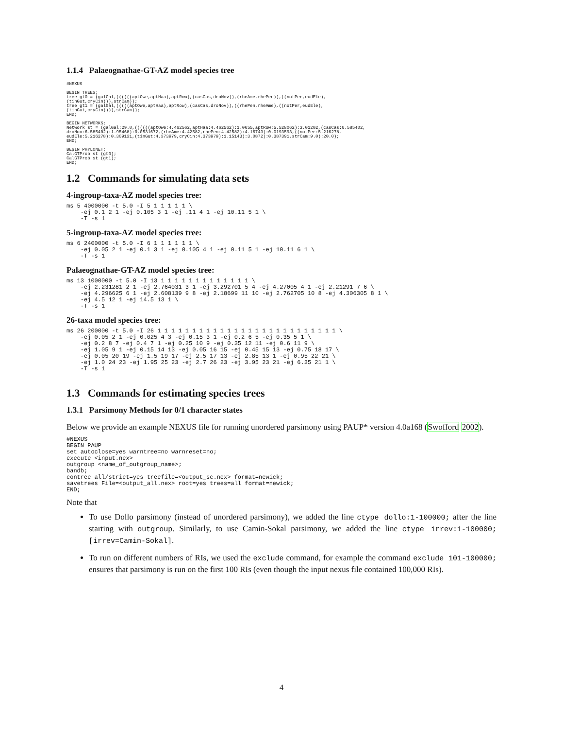1.1.4 Palaeognathae-GT-AZ model species tree
#NEXUS

BEGIN TREES;
tree gt0 = (galGal,((((((aptOwe,aptHaa),aptRow),(casCas,droNov)),(rheAme,rhePen)),((notPer,eudEle),
(tinGut,cryCin))),strCam));
tree gt1 = (galGal,(((((aptOwe,aptHaa),aptRow),(casCas,droNov)),((rhePen,rheAme),((notPer,eudEle),
(tinGut,cryCin)))),strCam));
END;

BEGIN NETWORKS;
Network st = (galGal:29.0,((((((aptOwe:4.462562,aptHaa:4.462562):1.0655,aptRow:5.528062):3.01202,(casCas:6.585402,
droNov:6.585402):1.95468):0.0531672,(rheAme:4.42582,rhePen:4.42582):4.16743):0.0193593,((notPer:5.216278,
eudEle:5.216278):0.309131,(tinGut:4.373979,cryCin:4.373979):1.15143):3.0872):0.387391,strCam:9.0):20.0);
END;

BEGIN PHYLONET;
CalGTProb st (gt0);
CalGTProb st (gt1);
END;
1.2 Commands for simulating data sets
4-ingroup-taxa-AZ model species tree:
ms 5 4000000 -t 5.0 -I 5 1 1 1 1 1 \
    -ej 0.1 2 1 -ej 0.105 3 1 -ej .11 4 1 -ej 10.11 5 1 \
    -T -s 1
5-ingroup-taxa-AZ model species tree:
ms 6 2400000 -t 5.0 -I 6 1 1 1 1 1 1 \
    -ej 0.05 2 1 -ej 0.1 3 1 -ej 0.105 4 1 -ej 0.11 5 1 -ej 10.11 6 1 \
    -T -s 1
Palaeognathae-GT-AZ model species tree:
ms 13 1000000 -t 5.0 -I 13 1 1 1 1 1 1 1 1 1 1 1 1 1 \
    -ej 2.231281 2 1 -ej 2.764031 3 1 -ej 3.292701 5 4 -ej 4.27005 4 1 -ej 2.21291 7 6 \
    -ej 4.296625 6 1 -ej 2.608139 9 8 -ej 2.18699 11 10 -ej 2.762705 10 8 -ej 4.306305 8 1 \
    -ej 4.5 12 1 -ej 14.5 13 1 \
    -T -s 1
26-taxa model species tree:
ms 26 200000 -t 5.0 -I 26 1 1 1 1 1 1 1 1 1 1 1 1 1 1 1 1 1 1 1 1 1 1 1 1 1 1 \
    -ej 0.05 2 1 -ej 0.025 4 3 -ej 0.15 3 1 -ej 0.2 6 5 -ej 0.35 5 1 \
    -ej 0.2 8 7 -ej 0.4 7 1 -ej 0.25 10 9 -ej 0.35 12 11 -ej 0.6 11 9 \
    -ej 1.05 9 1 -ej 0.15 14 13 -ej 0.05 16 15 -ej 0.45 15 13 -ej 0.75 18 17 \
    -ej 0.05 20 19 -ej 1.5 19 17 -ej 2.5 17 13 -ej 2.85 13 1 -ej 0.95 22 21 \
    -ej 1.0 24 23 -ej 1.95 25 23 -ej 2.7 26 23 -ej 3.95 23 21 -ej 6.35 21 1 \
    -T -s 1
1.3 Commands for estimating species trees
1.3.1 Parsimony Methods for 0/1 character states
Below we provide an example NEXUS file for running unordered parsimony using PAUP* version 4.0a168 (Swofford 2002).
#NEXUS
BEGIN PAUP
set autoclose=yes warntree=no warnreset=no;
execute <input.nex>
outgroup <name_of_outgroup_name>;
bandb;
contree all/strict=yes treefile=<output_sc.nex> format=newick;
savetrees File=<output_all.nex> root=yes trees=all format=newick;
END;
Note that
To use Dollo parsimony (instead of unordered parsimony), we added the line ctype dollo:1-100000; after the line starting with outgroup. Similarly, to use Camin-Sokal parsimony, we added the line ctype irrev:1-100000;[irrev=Camin-Sokal].
To run on different numbers of RIs, we used the exclude command, for example the command exclude 101-100000; ensures that parsimony is run on the first 100 RIs (even though the input nexus file contained 100,000 RIs).
4